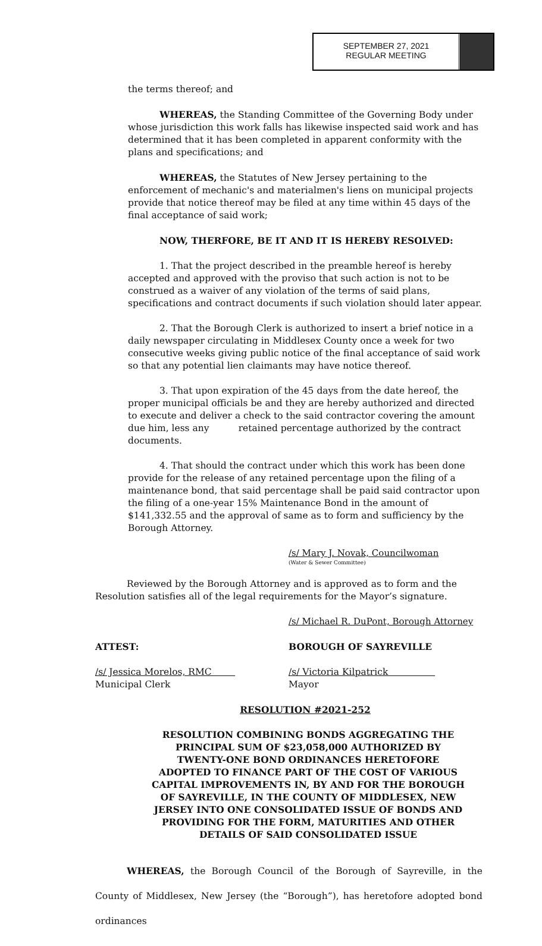SEPTEMBER 27, 2021
REGULAR MEETING
the terms thereof; and
WHEREAS, the Standing Committee of the Governing Body under whose jurisdiction this work falls has likewise inspected said work and has determined that it has been completed in apparent conformity with the plans and specifications; and
WHEREAS, the Statutes of New Jersey pertaining to the enforcement of mechanic's and materialmen's liens on municipal projects provide that notice thereof may be filed at any time within 45 days of the final acceptance of said work;
NOW, THERFORE, BE IT AND IT IS HEREBY RESOLVED:
1. That the project described in the preamble hereof is hereby accepted and approved with the proviso that such action is not to be construed as a waiver of any violation of the terms of said plans, specifications and contract documents if such violation should later appear.
2. That the Borough Clerk is authorized to insert a brief notice in a daily newspaper circulating in Middlesex County once a week for two consecutive weeks giving public notice of the final acceptance of said work so that any potential lien claimants may have notice thereof.
3. That upon expiration of the 45 days from the date hereof, the proper municipal officials be and they are hereby authorized and directed to execute and deliver a check to the said contractor covering the amount due him, less any retained percentage authorized by the contract documents.
4. That should the contract under which this work has been done provide for the release of any retained percentage upon the filing of a maintenance bond, that said percentage shall be paid said contractor upon the filing of a one-year 15% Maintenance Bond in the amount of $141,332.55 and the approval of same as to form and sufficiency by the Borough Attorney.
/s/ Mary J. Novak, Councilwoman
(Water & Sewer Committee)
Reviewed by the Borough Attorney and is approved as to form and the Resolution satisfies all of the legal requirements for the Mayor’s signature.
/s/ Michael R. DuPont, Borough Attorney
ATTEST: BOROUGH OF SAYREVILLE
/s/ Jessica Morelos, RMC
Municipal Clerk
/s/ Victoria Kilpatrick
Mayor
RESOLUTION #2021-252
RESOLUTION COMBINING BONDS AGGREGATING THE PRINCIPAL SUM OF $23,058,000 AUTHORIZED BY TWENTY-ONE BOND ORDINANCES HERETOFORE ADOPTED TO FINANCE PART OF THE COST OF VARIOUS CAPITAL IMPROVEMENTS IN, BY AND FOR THE BOROUGH OF SAYREVILLE, IN THE COUNTY OF MIDDLESEX, NEW JERSEY INTO ONE CONSOLIDATED ISSUE OF BONDS AND PROVIDING FOR THE FORM, MATURITIES AND OTHER DETAILS OF SAID CONSOLIDATED ISSUE
WHEREAS, the Borough Council of the Borough of Sayreville, in the County of Middlesex, New Jersey (the “Borough”), has heretofore adopted bond ordinances